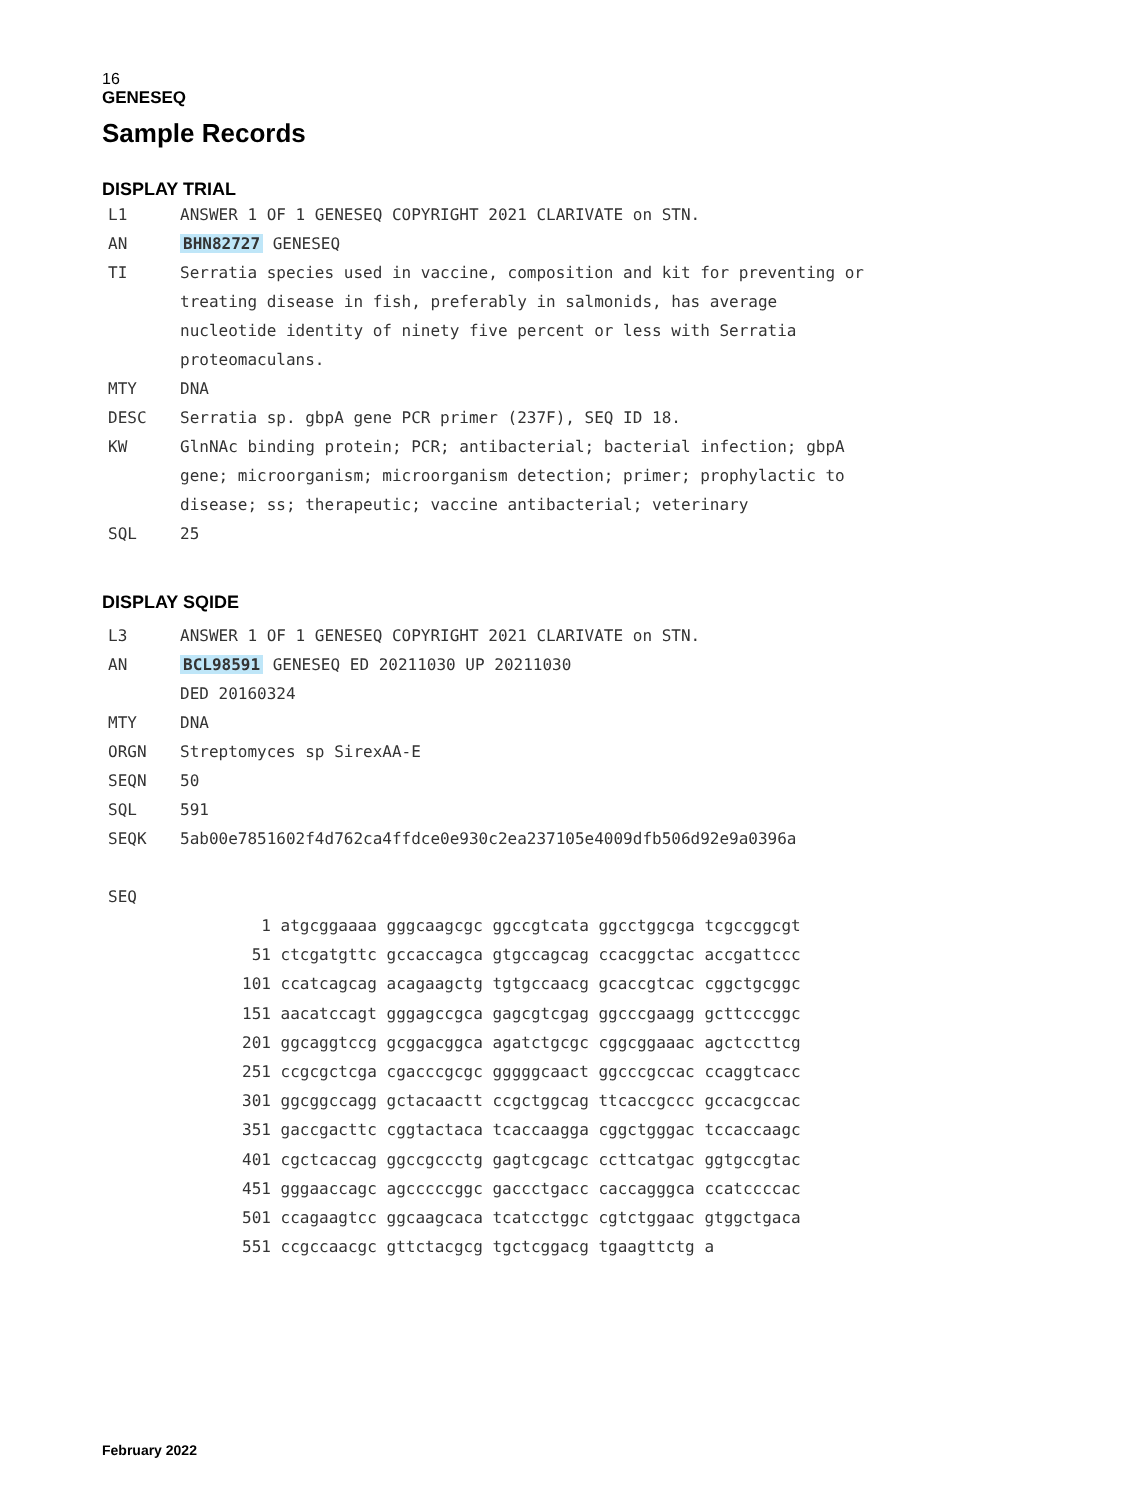16
GENESEQ
Sample Records
DISPLAY TRIAL
L1 ANSWER 1 OF 1 GENESEQ COPYRIGHT 2021 CLARIVATE on STN.
AN BHN82727 GENESEQ
TI Serratia species used in vaccine, composition and kit for preventing or
treating disease in fish, preferably in salmonids, has average
nucleotide identity of ninety five percent or less with Serratia
proteomaculans.
MTY DNA
DESC Serratia sp. gbpA gene PCR primer (237F), SEQ ID 18.
KW GlnNAc binding protein; PCR; antibacterial; bacterial infection; gbpA
gene; microorganism; microorganism detection; primer; prophylactic to
disease; ss; therapeutic; vaccine antibacterial; veterinary
SQL 25
DISPLAY SQIDE
L3 ANSWER 1 OF 1 GENESEQ COPYRIGHT 2021 CLARIVATE on STN.
AN BCL98591 GENESEQ ED 20211030 UP 20211030
DED 20160324
MTY DNA
ORGN Streptomyces sp SirexAA-E
SEQN 50
SQL 591
SEQK 5ab00e7851602f4d762ca4ffdce0e930c2ea237105e4009dfb506d92e9a0396a
SEQ
1 atgcggaaaa gggcaagcgc ggccgtcata ggcctggcga tcgccggcgt 51 ctcgatgttc gccaccagca gtgccagcag ccacggctac accgattccc 101 ccatcagcag acagaagctg tgtgccaacg gcaccgtcac cggctgcggc 151 aacatccagt gggagccgca gagcgtcgag ggcccgaagg gcttcccggc 201 ggcaggtccg gcggacggca agatctgcgc cggcggaaac agctccttcg 251 ccgcgctcga cgacccgcgc gggggcaact ggcccgccac ccaggtcacc 301 ggcggccagg gctacaactt ccgctggcag ttcaccgccc gccacgccac 351 gaccgacttc cggtactaca tcaccaagga cggctgggac tccaccaagc 401 cgctcaccag ggccgccctg gagtcgcagc ccttcatgac ggtgccgtac 451 gggaaccagc agcccccggc gaccctgacc caccagggca ccatccccac 501 ccagaagtcc ggcaagcaca tcatcctggc cgtctggaac gtggctgaca 551 ccgccaacgc gttctacgcg tgctcggacg tgaagttctg a
February 2022